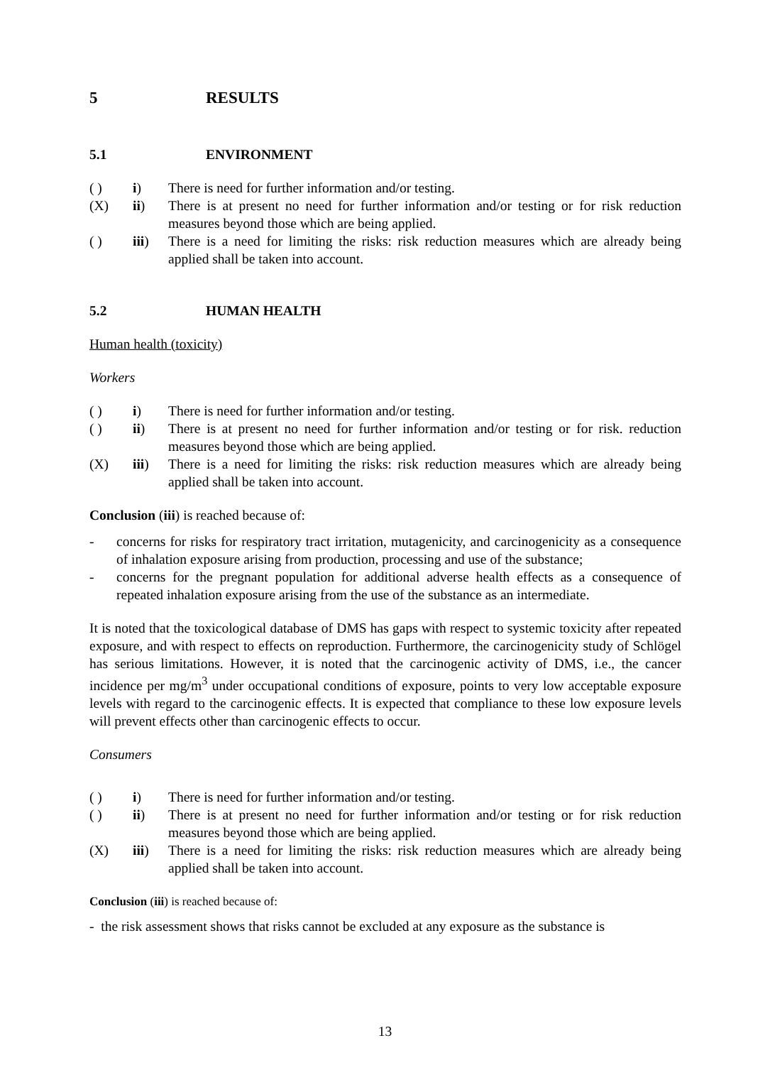5 RESULTS
5.1 ENVIRONMENT
( ) i) There is need for further information and/or testing.
(X) ii) There is at present no need for further information and/or testing or for risk reduction measures beyond those which are being applied.
( ) iii) There is a need for limiting the risks: risk reduction measures which are already being applied shall be taken into account.
5.2 HUMAN HEALTH
Human health (toxicity)
Workers
( ) i) There is need for further information and/or testing.
( ) ii) There is at present no need for further information and/or testing or for risk. reduction measures beyond those which are being applied.
(X) iii) There is a need for limiting the risks: risk reduction measures which are already being applied shall be taken into account.
Conclusion (iii) is reached because of:
- concerns for risks for respiratory tract irritation, mutagenicity, and carcinogenicity as a consequence of inhalation exposure arising from production, processing and use of the substance;
- concerns for the pregnant population for additional adverse health effects as a consequence of repeated inhalation exposure arising from the use of the substance as an intermediate.
It is noted that the toxicological database of DMS has gaps with respect to systemic toxicity after repeated exposure, and with respect to effects on reproduction. Furthermore, the carcinogenicity study of Schlögel has serious limitations. However, it is noted that the carcinogenic activity of DMS, i.e., the cancer incidence per mg/m<sup>3</sup> under occupational conditions of exposure, points to very low acceptable exposure levels with regard to the carcinogenic effects. It is expected that compliance to these low exposure levels will prevent effects other than carcinogenic effects to occur.
Consumers
( ) i) There is need for further information and/or testing.
( ) ii) There is at present no need for further information and/or testing or for risk reduction measures beyond those which are being applied.
(X) iii) There is a need for limiting the risks: risk reduction measures which are already being applied shall be taken into account.
Conclusion (iii) is reached because of:
- the risk assessment shows that risks cannot be excluded at any exposure as the substance is
13